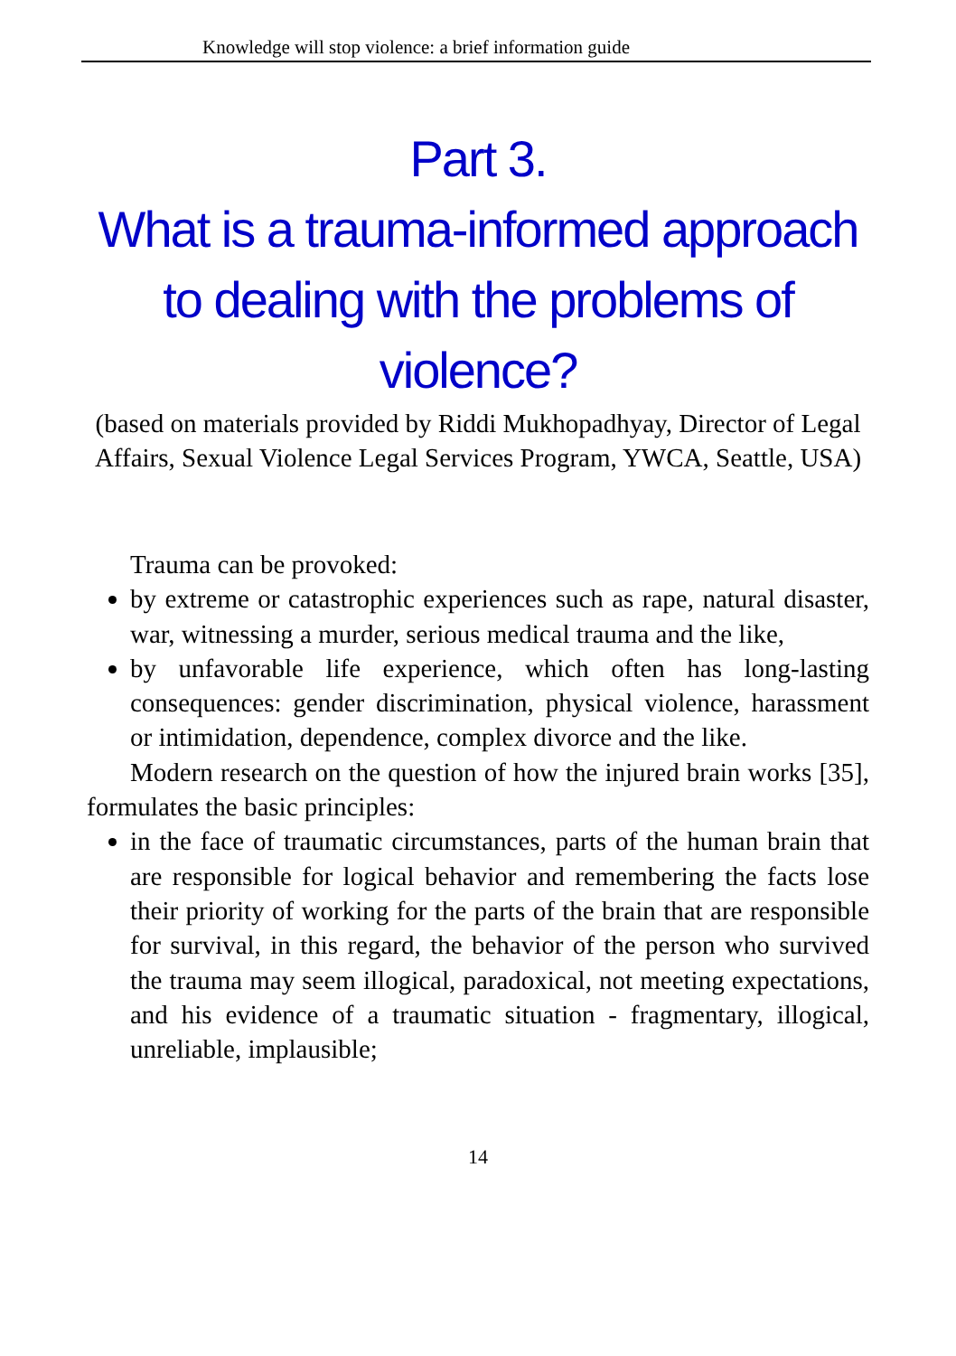Knowledge will stop violence: a brief information guide
Part 3.
What is a trauma-informed approach to dealing with the problems of violence?
(based on materials provided by Riddi Mukhopadhyay, Director of Legal Affairs, Sexual Violence Legal Services Program, YWCA, Seattle, USA)
Trauma can be provoked:
by extreme or catastrophic experiences such as rape, natural disaster, war, witnessing a murder, serious medical trauma and the like,
by unfavorable life experience, which often has long-lasting consequences: gender discrimination, physical violence, harassment or intimidation, dependence, complex divorce and the like.
Modern research on the question of how the injured brain works [35], formulates the basic principles:
in the face of traumatic circumstances, parts of the human brain that are responsible for logical behavior and remembering the facts lose their priority of working for the parts of the brain that are responsible for survival, in this regard, the behavior of the person who survived the trauma may seem illogical, paradoxical, not meeting expectations, and his evidence of a traumatic situation - fragmentary, illogical, unreliable, implausible;
14